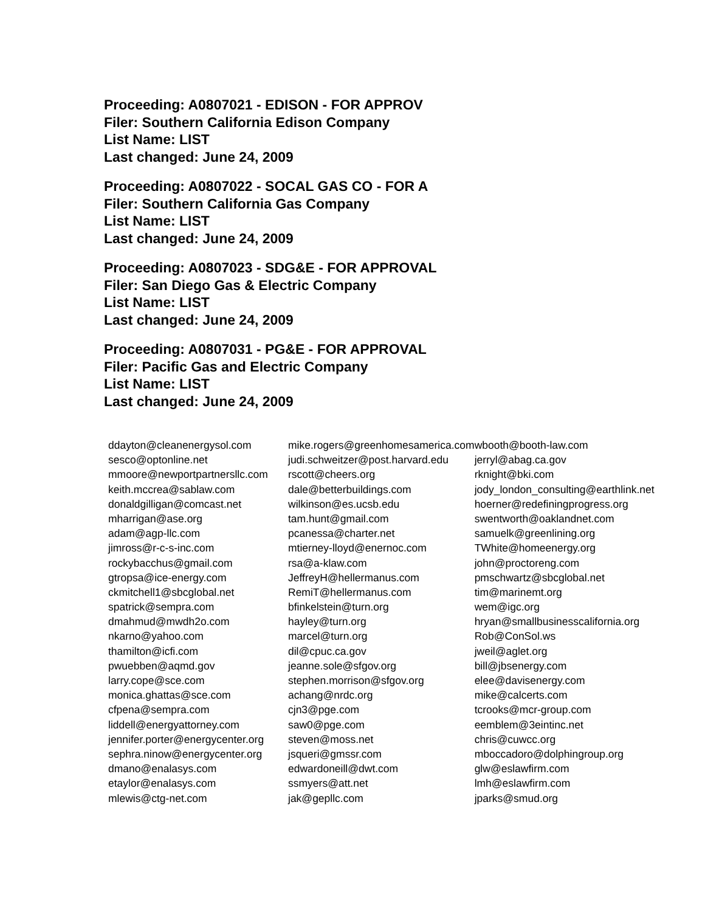Proceeding: A0807021 - EDISON - FOR APPROV
Filer: Southern California Edison Company
List Name: LIST
Last changed: June 24, 2009
Proceeding: A0807022 - SOCAL GAS CO - FOR A
Filer: Southern California Gas Company
List Name: LIST
Last changed: June 24, 2009
Proceeding: A0807023 - SDG&E - FOR APPROVAL
Filer: San Diego Gas & Electric Company
List Name: LIST
Last changed: June 24, 2009
Proceeding: A0807031 - PG&E - FOR APPROVAL
Filer: Pacific Gas and Electric Company
List Name: LIST
Last changed: June 24, 2009
| ddayton@cleanenergysol.com | mike.rogers@greenhomesamerica.com | wbooth@booth-law.com |
| sesco@optonline.net | judi.schweitzer@post.harvard.edu | jerryl@abag.ca.gov |
| mmoore@newportpartnersllc.com | rscott@cheers.org | rknight@bki.com |
| keith.mccrea@sablaw.com | dale@betterbuildings.com | jody_london_consulting@earthlink.net |
| donaldgilligan@comcast.net | wilkinson@es.ucsb.edu | hoerner@redefiningprogress.org |
| mharrigan@ase.org | tam.hunt@gmail.com | swentworth@oaklandnet.com |
| adam@agp-llc.com | pcanessa@charter.net | samuelk@greenlining.org |
| jimross@r-c-s-inc.com | mtierney-lloyd@enernoc.com | TWhite@homeenergy.org |
| rockybacchus@gmail.com | rsa@a-klaw.com | john@proctoreng.com |
| gtropsa@ice-energy.com | JeffreyH@hellermanus.com | pmschwartz@sbcglobal.net |
| ckmitchell1@sbcglobal.net | RemiT@hellermanus.com | tim@marinemt.org |
| spatrick@sempra.com | bfinkelstein@turn.org | wem@igc.org |
| dmahmud@mwdh2o.com | hayley@turn.org | hryan@smallbusinesscalifornia.org |
| nkarno@yahoo.com | marcel@turn.org | Rob@ConSol.ws |
| thamilton@icfi.com | dil@cpuc.ca.gov | jweil@aglet.org |
| pwuebben@aqmd.gov | jeanne.sole@sfgov.org | bill@jbsenergy.com |
| larry.cope@sce.com | stephen.morrison@sfgov.org | elee@davisenergy.com |
| monica.ghattas@sce.com | achang@nrdc.org | mike@calcerts.com |
| cfpena@sempra.com | cjn3@pge.com | tcrooks@mcr-group.com |
| liddell@energyattorney.com | saw0@pge.com | eemblem@3eintinc.net |
| jennifer.porter@energycenter.org | steven@moss.net | chris@cuwcc.org |
| sephra.ninow@energycenter.org | jsqueri@gmssr.com | mboccadoro@dolphingroup.org |
| dmano@enalasys.com | edwardoneill@dwt.com | glw@eslawfirm.com |
| etaylor@enalasys.com | ssmyers@att.net | lmh@eslawfirm.com |
| mlewis@ctg-net.com | jak@gepllc.com | jparks@smud.org |